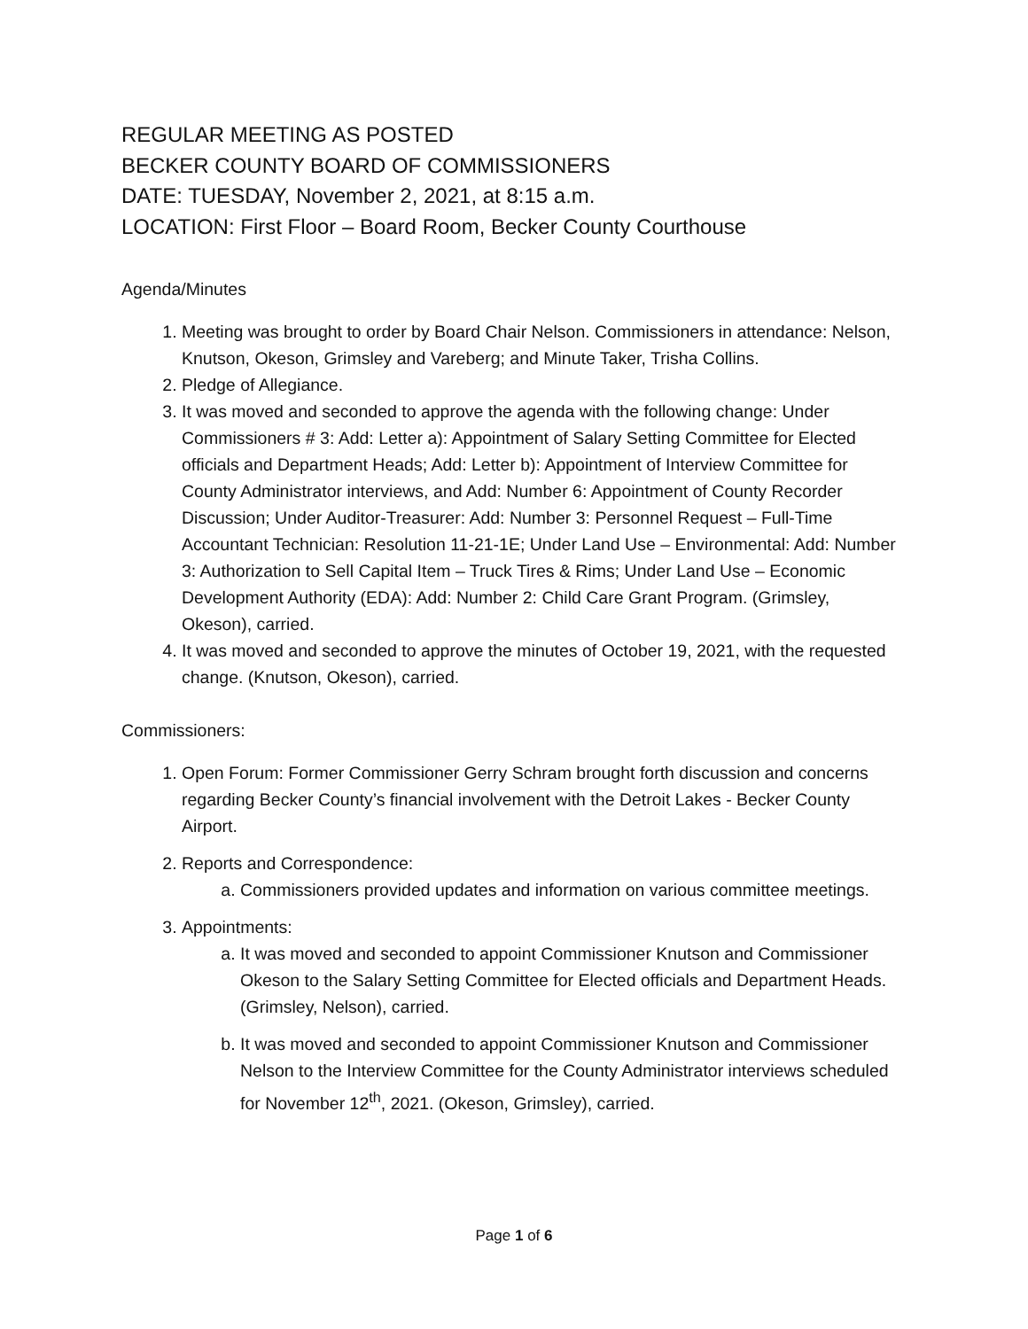REGULAR MEETING AS POSTED
BECKER COUNTY BOARD OF COMMISSIONERS
DATE: TUESDAY, November 2, 2021, at 8:15 a.m.
LOCATION: First Floor – Board Room, Becker County Courthouse
Agenda/Minutes
1. Meeting was brought to order by Board Chair Nelson. Commissioners in attendance: Nelson, Knutson, Okeson, Grimsley and Vareberg; and Minute Taker, Trisha Collins.
2. Pledge of Allegiance.
3. It was moved and seconded to approve the agenda with the following change: Under Commissioners # 3: Add: Letter a): Appointment of Salary Setting Committee for Elected officials and Department Heads; Add: Letter b): Appointment of Interview Committee for County Administrator interviews, and Add: Number 6: Appointment of County Recorder Discussion; Under Auditor-Treasurer: Add: Number 3: Personnel Request – Full-Time Accountant Technician: Resolution 11-21-1E; Under Land Use – Environmental: Add: Number 3: Authorization to Sell Capital Item – Truck Tires & Rims; Under Land Use – Economic Development Authority (EDA): Add: Number 2: Child Care Grant Program. (Grimsley, Okeson), carried.
4. It was moved and seconded to approve the minutes of October 19, 2021, with the requested change. (Knutson, Okeson), carried.
Commissioners:
1. Open Forum: Former Commissioner Gerry Schram brought forth discussion and concerns regarding Becker County’s financial involvement with the Detroit Lakes - Becker County Airport.
2. Reports and Correspondence:
a. Commissioners provided updates and information on various committee meetings.
3. Appointments:
a. It was moved and seconded to appoint Commissioner Knutson and Commissioner Okeson to the Salary Setting Committee for Elected officials and Department Heads. (Grimsley, Nelson), carried.
b. It was moved and seconded to appoint Commissioner Knutson and Commissioner Nelson to the Interview Committee for the County Administrator interviews scheduled for November 12<sup>th</sup>, 2021. (Okeson, Grimsley), carried.
Page 1 of 6